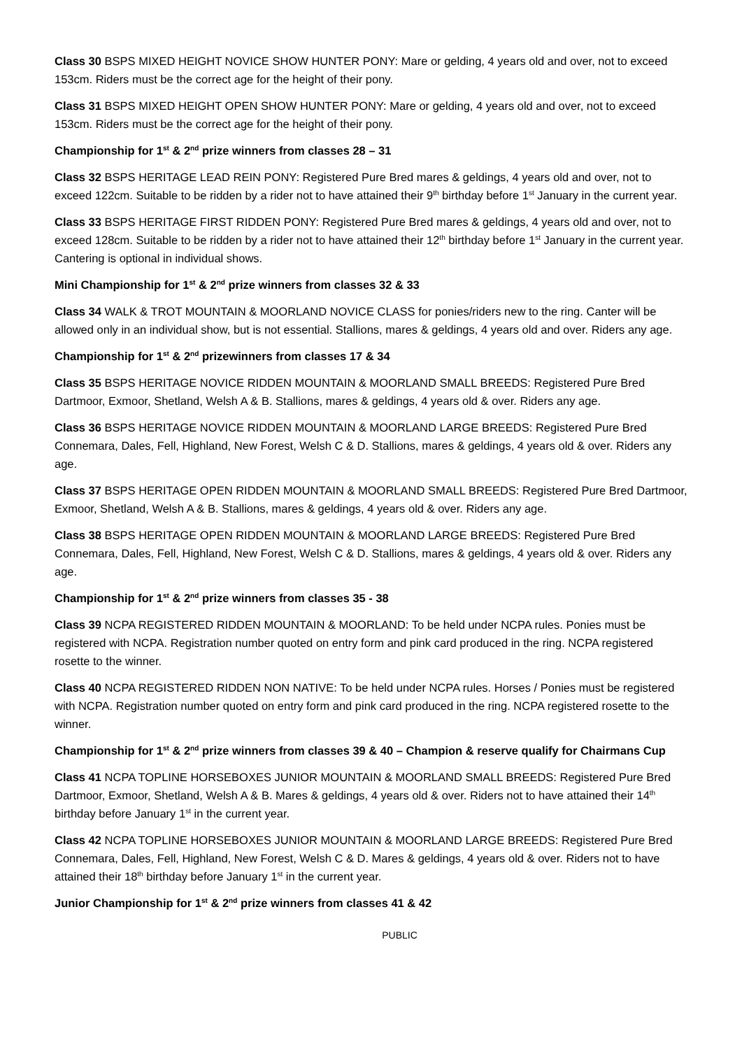Class 30 BSPS MIXED HEIGHT NOVICE SHOW HUNTER PONY: Mare or gelding, 4 years old and over, not to exceed 153cm. Riders must be the correct age for the height of their pony.
Class 31 BSPS MIXED HEIGHT OPEN SHOW HUNTER PONY: Mare or gelding, 4 years old and over, not to exceed 153cm. Riders must be the correct age for the height of their pony.
Championship for 1<sup>st</sup> & 2<sup>nd</sup> prize winners from classes 28 – 31
Class 32 BSPS HERITAGE LEAD REIN PONY: Registered Pure Bred mares & geldings, 4 years old and over, not to exceed 122cm. Suitable to be ridden by a rider not to have attained their 9<sup>th</sup> birthday before 1<sup>st</sup> January in the current year.
Class 33 BSPS HERITAGE FIRST RIDDEN PONY: Registered Pure Bred mares & geldings, 4 years old and over, not to exceed 128cm. Suitable to be ridden by a rider not to have attained their 12<sup>th</sup> birthday before 1<sup>st</sup> January in the current year. Cantering is optional in individual shows.
Mini Championship for 1<sup>st</sup> & 2<sup>nd</sup> prize winners from classes 32 & 33
Class 34 WALK & TROT MOUNTAIN & MOORLAND NOVICE CLASS for ponies/riders new to the ring. Canter will be allowed only in an individual show, but is not essential. Stallions, mares & geldings, 4 years old and over. Riders any age.
Championship for 1<sup>st</sup> & 2<sup>nd</sup> prizewinners from classes 17 & 34
Class 35 BSPS HERITAGE NOVICE RIDDEN MOUNTAIN & MOORLAND SMALL BREEDS: Registered Pure Bred Dartmoor, Exmoor, Shetland, Welsh A & B. Stallions, mares & geldings, 4 years old & over. Riders any age.
Class 36 BSPS HERITAGE NOVICE RIDDEN MOUNTAIN & MOORLAND LARGE BREEDS: Registered Pure Bred Connemara, Dales, Fell, Highland, New Forest, Welsh C & D. Stallions, mares & geldings, 4 years old & over. Riders any age.
Class 37 BSPS HERITAGE OPEN RIDDEN MOUNTAIN & MOORLAND SMALL BREEDS: Registered Pure Bred Dartmoor, Exmoor, Shetland, Welsh A & B. Stallions, mares & geldings, 4 years old & over. Riders any age.
Class 38 BSPS HERITAGE OPEN RIDDEN MOUNTAIN & MOORLAND LARGE BREEDS: Registered Pure Bred Connemara, Dales, Fell, Highland, New Forest, Welsh C & D. Stallions, mares & geldings, 4 years old & over. Riders any age.
Championship for 1<sup>st</sup> & 2<sup>nd</sup> prize winners from classes 35 - 38
Class 39 NCPA REGISTERED RIDDEN MOUNTAIN & MOORLAND: To be held under NCPA rules. Ponies must be registered with NCPA. Registration number quoted on entry form and pink card produced in the ring. NCPA registered rosette to the winner.
Class 40 NCPA REGISTERED RIDDEN NON NATIVE: To be held under NCPA rules. Horses / Ponies must be registered with NCPA. Registration number quoted on entry form and pink card produced in the ring. NCPA registered rosette to the winner.
Championship for 1<sup>st</sup> & 2<sup>nd</sup> prize winners from classes 39 & 40 – Champion & reserve qualify for Chairmans Cup
Class 41 NCPA TOPLINE HORSEBOXES JUNIOR MOUNTAIN & MOORLAND SMALL BREEDS: Registered Pure Bred Dartmoor, Exmoor, Shetland, Welsh A & B. Mares & geldings, 4 years old & over. Riders not to have attained their 14<sup>th</sup> birthday before January 1<sup>st</sup> in the current year.
Class 42 NCPA TOPLINE HORSEBOXES JUNIOR MOUNTAIN & MOORLAND LARGE BREEDS: Registered Pure Bred Connemara, Dales, Fell, Highland, New Forest, Welsh C & D. Mares & geldings, 4 years old & over. Riders not to have attained their 18<sup>th</sup> birthday before January 1<sup>st</sup> in the current year.
Junior Championship for 1<sup>st</sup> & 2<sup>nd</sup> prize winners from classes 41 & 42
PUBLIC